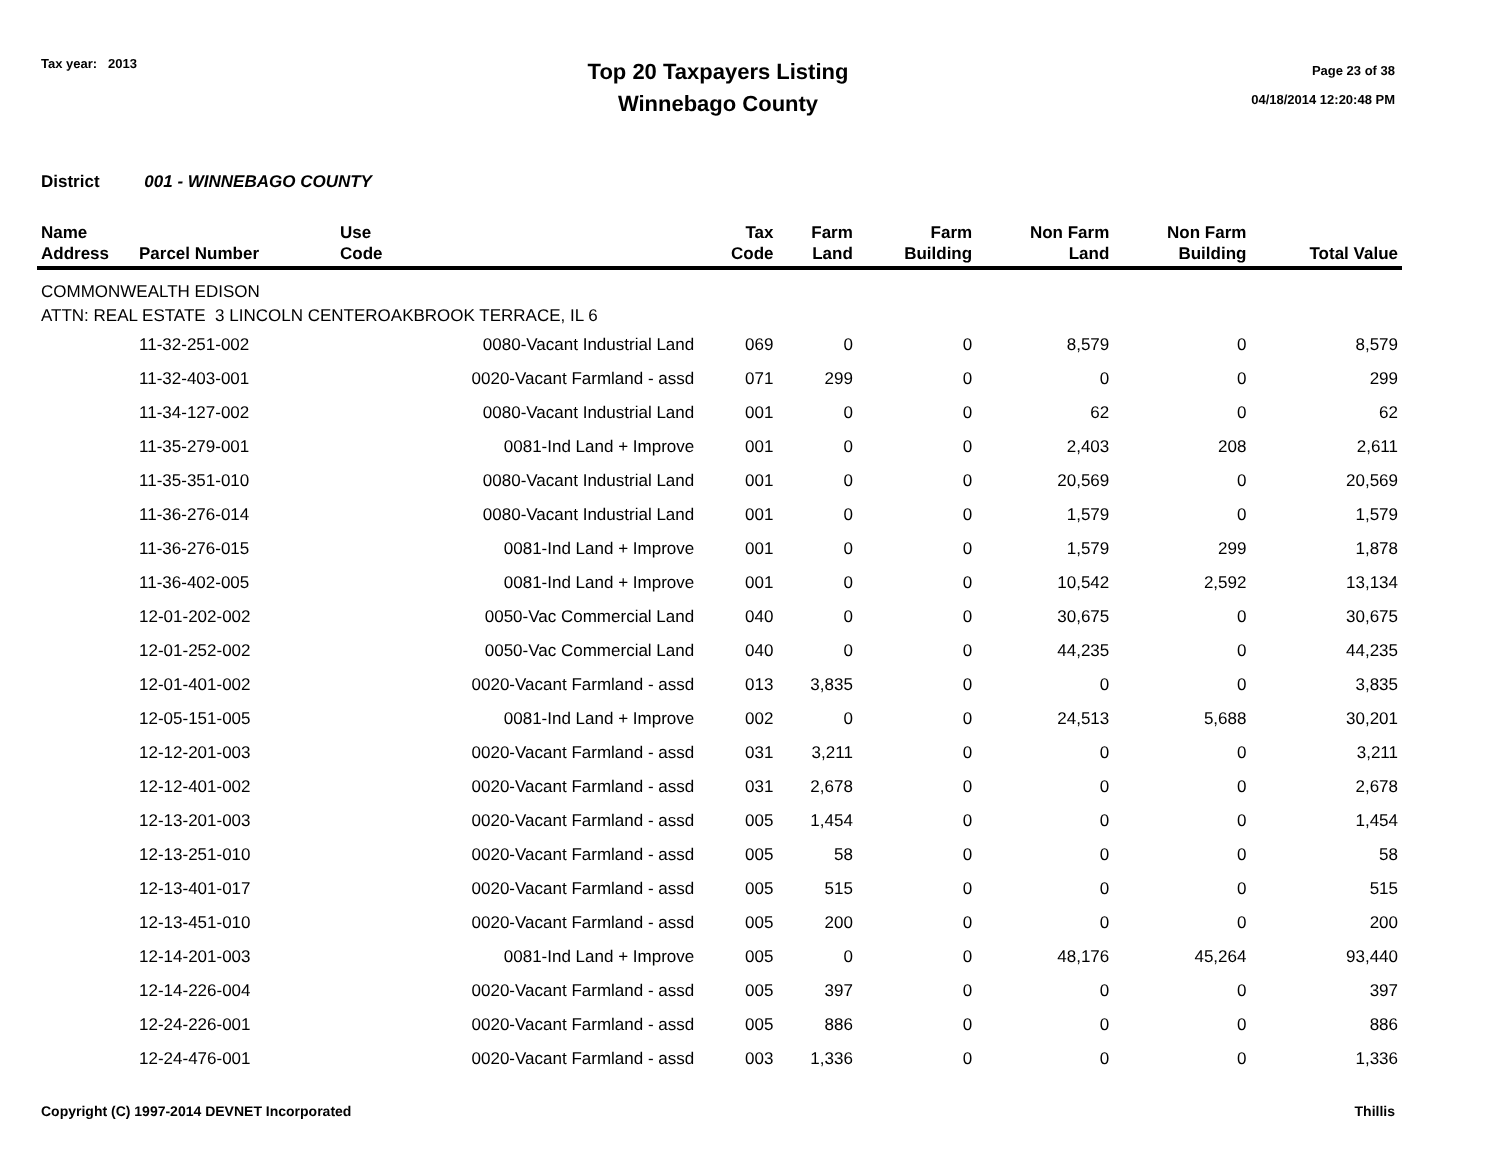Tax year: 2013
Top 20 Taxpayers Listing
Winnebago County
Page 23 of 38
04/18/2014 12:20:48 PM
District 001 - WINNEBAGO COUNTY
| Name Address | Parcel Number | Use Code | Tax Code | Farm Land | Farm Building | Non Farm Land | Non Farm Building | Total Value |
| --- | --- | --- | --- | --- | --- | --- | --- | --- |
| COMMONWEALTH EDISON | | | | | | | | |
| ATTN: REAL ESTATE 3 LINCOLN CENTEROAKBROOK TERRACE, IL 6 | | | | | | | | |
| | 11-32-251-002 | 0080-Vacant Industrial Land | 069 | 0 | 0 | 8,579 | 0 | 8,579 |
| | 11-32-403-001 | 0020-Vacant Farmland - assd | 071 | 299 | 0 | 0 | 0 | 299 |
| | 11-34-127-002 | 0080-Vacant Industrial Land | 001 | 0 | 0 | 62 | 0 | 62 |
| | 11-35-279-001 | 0081-Ind Land + Improve | 001 | 0 | 0 | 2,403 | 208 | 2,611 |
| | 11-35-351-010 | 0080-Vacant Industrial Land | 001 | 0 | 0 | 20,569 | 0 | 20,569 |
| | 11-36-276-014 | 0080-Vacant Industrial Land | 001 | 0 | 0 | 1,579 | 0 | 1,579 |
| | 11-36-276-015 | 0081-Ind Land + Improve | 001 | 0 | 0 | 1,579 | 299 | 1,878 |
| | 11-36-402-005 | 0081-Ind Land + Improve | 001 | 0 | 0 | 10,542 | 2,592 | 13,134 |
| | 12-01-202-002 | 0050-Vac Commercial Land | 040 | 0 | 0 | 30,675 | 0 | 30,675 |
| | 12-01-252-002 | 0050-Vac Commercial Land | 040 | 0 | 0 | 44,235 | 0 | 44,235 |
| | 12-01-401-002 | 0020-Vacant Farmland - assd | 013 | 3,835 | 0 | 0 | 0 | 3,835 |
| | 12-05-151-005 | 0081-Ind Land + Improve | 002 | 0 | 0 | 24,513 | 5,688 | 30,201 |
| | 12-12-201-003 | 0020-Vacant Farmland - assd | 031 | 3,211 | 0 | 0 | 0 | 3,211 |
| | 12-12-401-002 | 0020-Vacant Farmland - assd | 031 | 2,678 | 0 | 0 | 0 | 2,678 |
| | 12-13-201-003 | 0020-Vacant Farmland - assd | 005 | 1,454 | 0 | 0 | 0 | 1,454 |
| | 12-13-251-010 | 0020-Vacant Farmland - assd | 005 | 58 | 0 | 0 | 0 | 58 |
| | 12-13-401-017 | 0020-Vacant Farmland - assd | 005 | 515 | 0 | 0 | 0 | 515 |
| | 12-13-451-010 | 0020-Vacant Farmland - assd | 005 | 200 | 0 | 0 | 0 | 200 |
| | 12-14-201-003 | 0081-Ind Land + Improve | 005 | 0 | 0 | 48,176 | 45,264 | 93,440 |
| | 12-14-226-004 | 0020-Vacant Farmland - assd | 005 | 397 | 0 | 0 | 0 | 397 |
| | 12-24-226-001 | 0020-Vacant Farmland - assd | 005 | 886 | 0 | 0 | 0 | 886 |
| | 12-24-476-001 | 0020-Vacant Farmland - assd | 003 | 1,336 | 0 | 0 | 0 | 1,336 |
Copyright (C) 1997-2014 DEVNET Incorporated Thillis